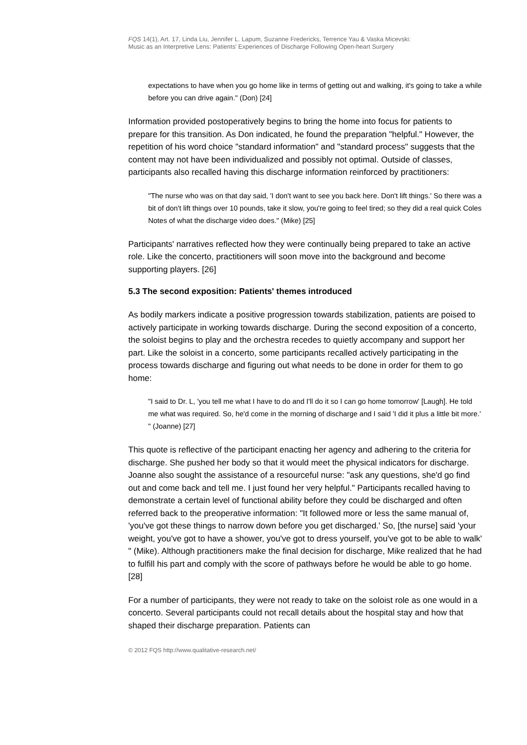FQS 14(1), Art. 17, Linda Liu, Jennifer L. Lapum, Suzanne Fredericks, Terrence Yau & Vaska Micevski:
Music as an Interpretive Lens: Patients' Experiences of Discharge Following Open-heart Surgery
expectations to have when you go home like in terms of getting out and walking, it's going to take a while before you can drive again." (Don) [24]
Information provided postoperatively begins to bring the home into focus for patients to prepare for this transition. As Don indicated, he found the preparation "helpful." However, the repetition of his word choice "standard information" and "standard process" suggests that the content may not have been individualized and possibly not optimal. Outside of classes, participants also recalled having this discharge information reinforced by practitioners:
"The nurse who was on that day said, 'I don't want to see you back here. Don't lift things.' So there was a bit of don't lift things over 10 pounds, take it slow, you're going to feel tired; so they did a real quick Coles Notes of what the discharge video does." (Mike) [25]
Participants' narratives reflected how they were continually being prepared to take an active role. Like the concerto, practitioners will soon move into the background and become supporting players. [26]
5.3 The second exposition: Patients' themes introduced
As bodily markers indicate a positive progression towards stabilization, patients are poised to actively participate in working towards discharge. During the second exposition of a concerto, the soloist begins to play and the orchestra recedes to quietly accompany and support her part. Like the soloist in a concerto, some participants recalled actively participating in the process towards discharge and figuring out what needs to be done in order for them to go home:
"I said to Dr. L, 'you tell me what I have to do and I'll do it so I can go home tomorrow' [Laugh]. He told me what was required. So, he'd come in the morning of discharge and I said 'I did it plus a little bit more.' " (Joanne) [27]
This quote is reflective of the participant enacting her agency and adhering to the criteria for discharge. She pushed her body so that it would meet the physical indicators for discharge. Joanne also sought the assistance of a resourceful nurse: "ask any questions, she'd go find out and come back and tell me. I just found her very helpful." Participants recalled having to demonstrate a certain level of functional ability before they could be discharged and often referred back to the preoperative information: "It followed more or less the same manual of, 'you've got these things to narrow down before you get discharged.' So, [the nurse] said 'your weight, you've got to have a shower, you've got to dress yourself, you've got to be able to walk' " (Mike). Although practitioners make the final decision for discharge, Mike realized that he had to fulfill his part and comply with the score of pathways before he would be able to go home. [28]
For a number of participants, they were not ready to take on the soloist role as one would in a concerto. Several participants could not recall details about the hospital stay and how that shaped their discharge preparation. Patients can
© 2012 FQS http://www.qualitative-research.net/